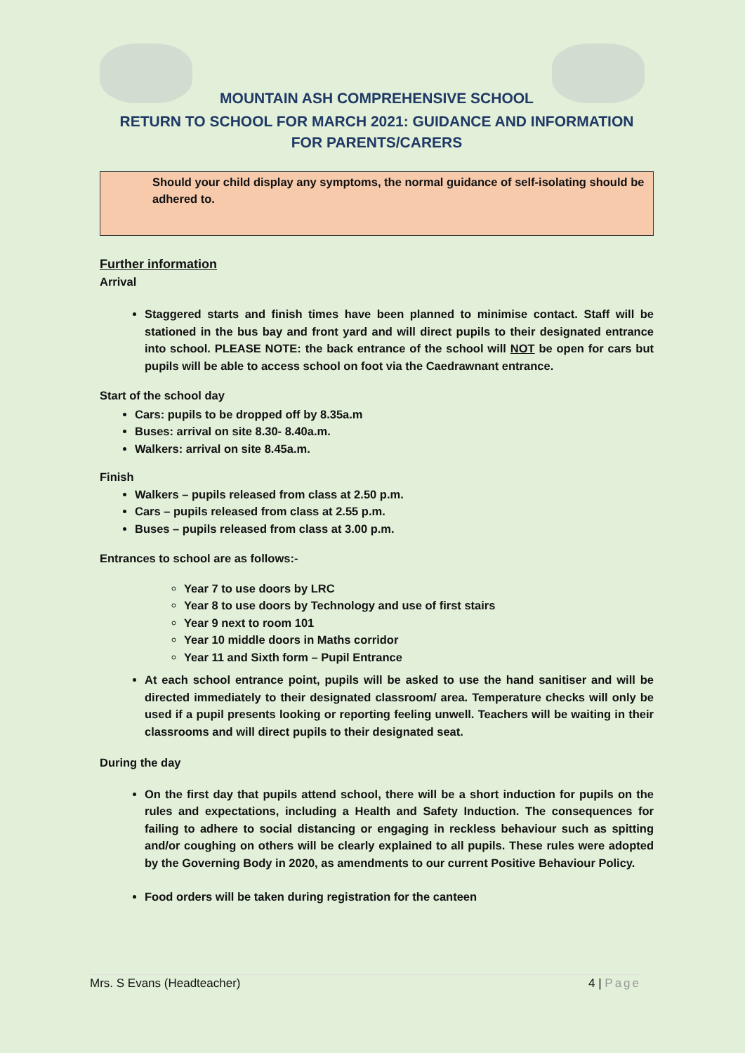MOUNTAIN ASH COMPREHENSIVE SCHOOL
RETURN TO SCHOOL FOR MARCH 2021: GUIDANCE AND INFORMATION
FOR PARENTS/CARERS
Should your child display any symptoms, the normal guidance of self-isolating should be adhered to.
Further information
Arrival
Staggered starts and finish times have been planned to minimise contact. Staff will be stationed in the bus bay and front yard and will direct pupils to their designated entrance into school. PLEASE NOTE: the back entrance of the school will NOT be open for cars but pupils will be able to access school on foot via the Caedrawnant entrance.
Start of the school day
Cars: pupils to be dropped off by 8.35a.m
Buses: arrival on site 8.30- 8.40a.m.
Walkers: arrival on site 8.45a.m.
Finish
Walkers – pupils released from class at 2.50 p.m.
Cars – pupils released from class at 2.55 p.m.
Buses – pupils released from class at 3.00 p.m.
Entrances to school are as follows:-
Year 7 to use doors by LRC
Year 8 to use doors by Technology and use of first stairs
Year 9 next to room 101
Year 10 middle doors in Maths corridor
Year 11 and Sixth form – Pupil Entrance
At each school entrance point, pupils will be asked to use the hand sanitiser and will be directed immediately to their designated classroom/ area. Temperature checks will only be used if a pupil presents looking or reporting feeling unwell. Teachers will be waiting in their classrooms and will direct pupils to their designated seat.
During the day
On the first day that pupils attend school, there will be a short induction for pupils on the rules and expectations, including a Health and Safety Induction. The consequences for failing to adhere to social distancing or engaging in reckless behaviour such as spitting and/or coughing on others will be clearly explained to all pupils. These rules were adopted by the Governing Body in 2020, as amendments to our current Positive Behaviour Policy.
Food orders will be taken during registration for the canteen
Mrs. S Evans (Headteacher) 4 | Page